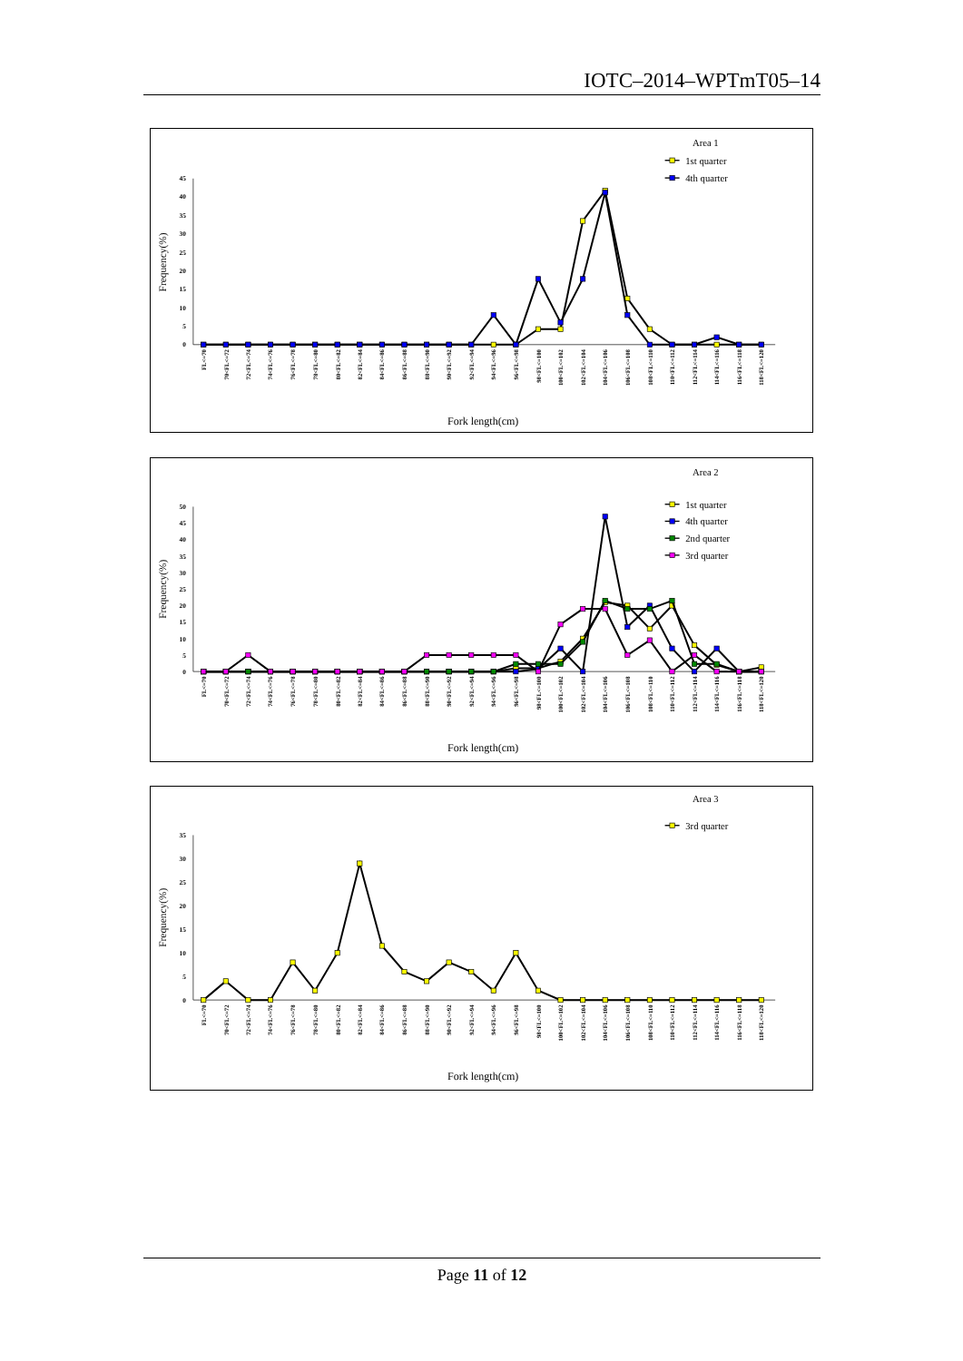IOTC–2014–WPTmT05–14
Area 1
1st quarter
4th quarter
0
5
10
15
20
25
30
35
40
45
Frequency(%)
FL<=70
70<FL<=72
72<FL<=74
74<FL<=76
76<FL<=78
78<FL<=80
80<FL<=82
82<FL<=84
84<FL<=86
86<FL<=88
88<FL<=90
90<FL<=92
92<FL<=94
94<FL<=96
96<FL<=98
98<FL<=100
100<FL<=102
102<FL<=104
104<FL<=106
106<FL<=108
108<FL<=110
110<FL<=112
112<FL<=114
114<FL<=116
116<FL<=118
118<FL<=120
Fork length(cm)
Area 2
1st quarter
4th quarter
2nd quarter
3rd quarter
0
5
10
15
20
25
30
35
40
45
50
Frequency(%)
FL<=70
70<FL<=72
72<FL<=74
74<FL<=76
76<FL<=78
78<FL<=80
80<FL<=82
82<FL<=84
84<FL<=86
86<FL<=88
88<FL<=90
90<FL<=92
92<FL<=94
94<FL<=96
96<FL<=98
98<FL<=100
100<FL<=102
102<FL<=104
104<FL<=106
106<FL<=108
108<FL<=110
110<FL<=112
112<FL<=114
114<FL<=116
116<FL<=118
118<FL<=120
Fork length(cm)
Area 3
3rd quarter
0
5
10
15
20
25
30
35
Frequency(%)
FL<=70
70<FL<=72
72<FL<=74
74<FL<=76
76<FL<=78
78<FL<=80
80<FL<=82
82<FL<=84
84<FL<=86
86<FL<=88
88<FL<=90
90<FL<=92
92<FL<=94
94<FL<=96
96<FL<=98
98<FL<=100
100<FL<=102
102<FL<=104
104<FL<=106
106<FL<=108
108<FL<=110
110<FL<=112
112<FL<=114
114<FL<=116
116<FL<=118
118<FL<=120
Fork length(cm)
Page 11 of 12